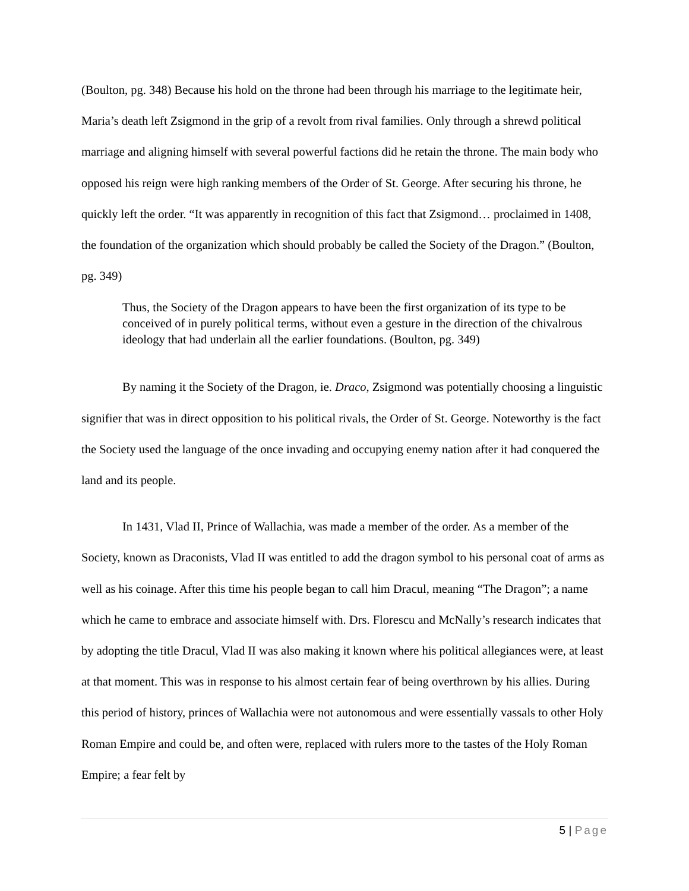(Boulton, pg. 348) Because his hold on the throne had been through his marriage to the legitimate heir, Maria’s death left Zsigmond in the grip of a revolt from rival families. Only through a shrewd political marriage and aligning himself with several powerful factions did he retain the throne. The main body who opposed his reign were high ranking members of the Order of St. George. After securing his throne, he quickly left the order. “It was apparently in recognition of this fact that Zsigmond… proclaimed in 1408, the foundation of the organization which should probably be called the Society of the Dragon.” (Boulton, pg. 349)
Thus, the Society of the Dragon appears to have been the first organization of its type to be conceived of in purely political terms, without even a gesture in the direction of the chivalrous ideology that had underlain all the earlier foundations. (Boulton, pg. 349)
By naming it the Society of the Dragon, ie. Draco, Zsigmond was potentially choosing a linguistic signifier that was in direct opposition to his political rivals, the Order of St. George. Noteworthy is the fact the Society used the language of the once invading and occupying enemy nation after it had conquered the land and its people.
In 1431, Vlad II, Prince of Wallachia, was made a member of the order. As a member of the Society, known as Draconists, Vlad II was entitled to add the dragon symbol to his personal coat of arms as well as his coinage. After this time his people began to call him Dracul, meaning “The Dragon”; a name which he came to embrace and associate himself with. Drs. Florescu and McNally’s research indicates that by adopting the title Dracul, Vlad II was also making it known where his political allegiances were, at least at that moment. This was in response to his almost certain fear of being overthrown by his allies. During this period of history, princes of Wallachia were not autonomous and were essentially vassals to other Holy Roman Empire and could be, and often were, replaced with rulers more to the tastes of the Holy Roman Empire; a fear felt by
5 | Page